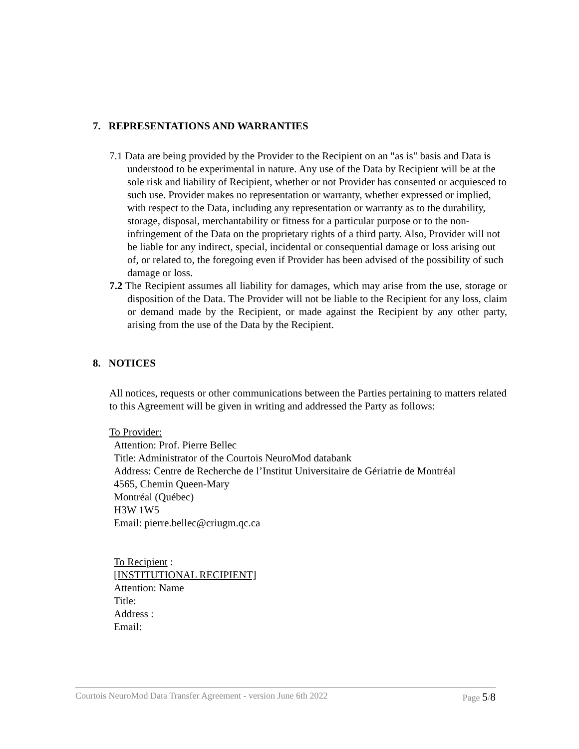7. REPRESENTATIONS AND WARRANTIES
7.1 Data are being provided by the Provider to the Recipient on an "as is" basis and Data is understood to be experimental in nature. Any use of the Data by Recipient will be at the sole risk and liability of Recipient, whether or not Provider has consented or acquiesced to such use. Provider makes no representation or warranty, whether expressed or implied, with respect to the Data, including any representation or warranty as to the durability, storage, disposal, merchantability or fitness for a particular purpose or to the non-infringement of the Data on the proprietary rights of a third party. Also, Provider will not be liable for any indirect, special, incidental or consequential damage or loss arising out of, or related to, the foregoing even if Provider has been advised of the possibility of such damage or loss.
7.2 The Recipient assumes all liability for damages, which may arise from the use, storage or disposition of the Data. The Provider will not be liable to the Recipient for any loss, claim or demand made by the Recipient, or made against the Recipient by any other party, arising from the use of the Data by the Recipient.
8. NOTICES
All notices, requests or other communications between the Parties pertaining to matters related to this Agreement will be given in writing and addressed the Party as follows:
To Provider:
Attention: Prof. Pierre Bellec
Title: Administrator of the Courtois NeuroMod databank
Address: Centre de Recherche de l’Institut Universitaire de Gériatrie de Montréal
4565, Chemin Queen-Mary
Montréal (Québec)
H3W 1W5
Email: pierre.bellec@criugm.qc.ca
To Recipient :
[INSTITUTIONAL RECIPIENT]
Attention: Name
Title:
Address :
Email:
Courtois NeuroMod Data Transfer Agreement - version June 6th 2022 Page 5/8